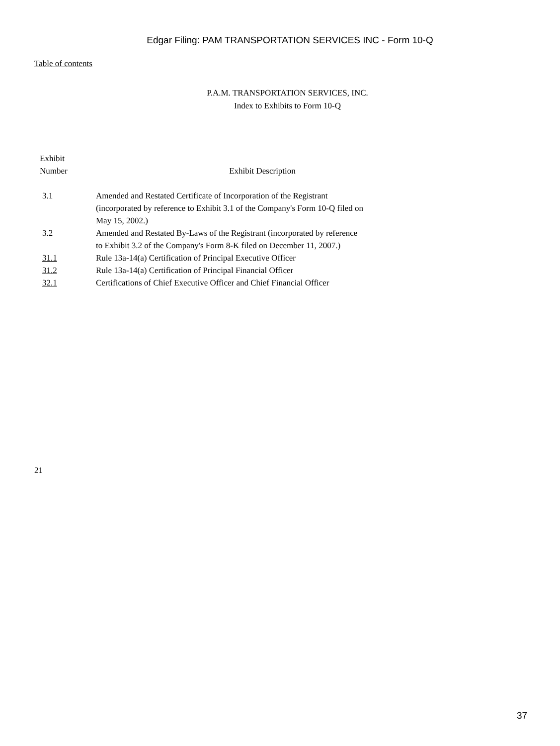Edgar Filing: PAM TRANSPORTATION SERVICES INC - Form 10-Q
Table of contents
P.A.M. TRANSPORTATION SERVICES, INC.
Index to Exhibits to Form 10-Q
| Exhibit Number | Exhibit Description |
| --- | --- |
| 3.1 | Amended and Restated Certificate of Incorporation of the Registrant (incorporated by reference to Exhibit 3.1 of the Company's Form 10-Q filed on May 15, 2002.) |
| 3.2 | Amended and Restated By-Laws of the Registrant (incorporated by reference to Exhibit 3.2 of the Company's Form 8-K filed on December 11, 2007.) |
| 31.1 | Rule 13a-14(a) Certification of Principal Executive Officer |
| 31.2 | Rule 13a-14(a) Certification of Principal Financial Officer |
| 32.1 | Certifications of Chief Executive Officer and Chief Financial Officer |
21
37